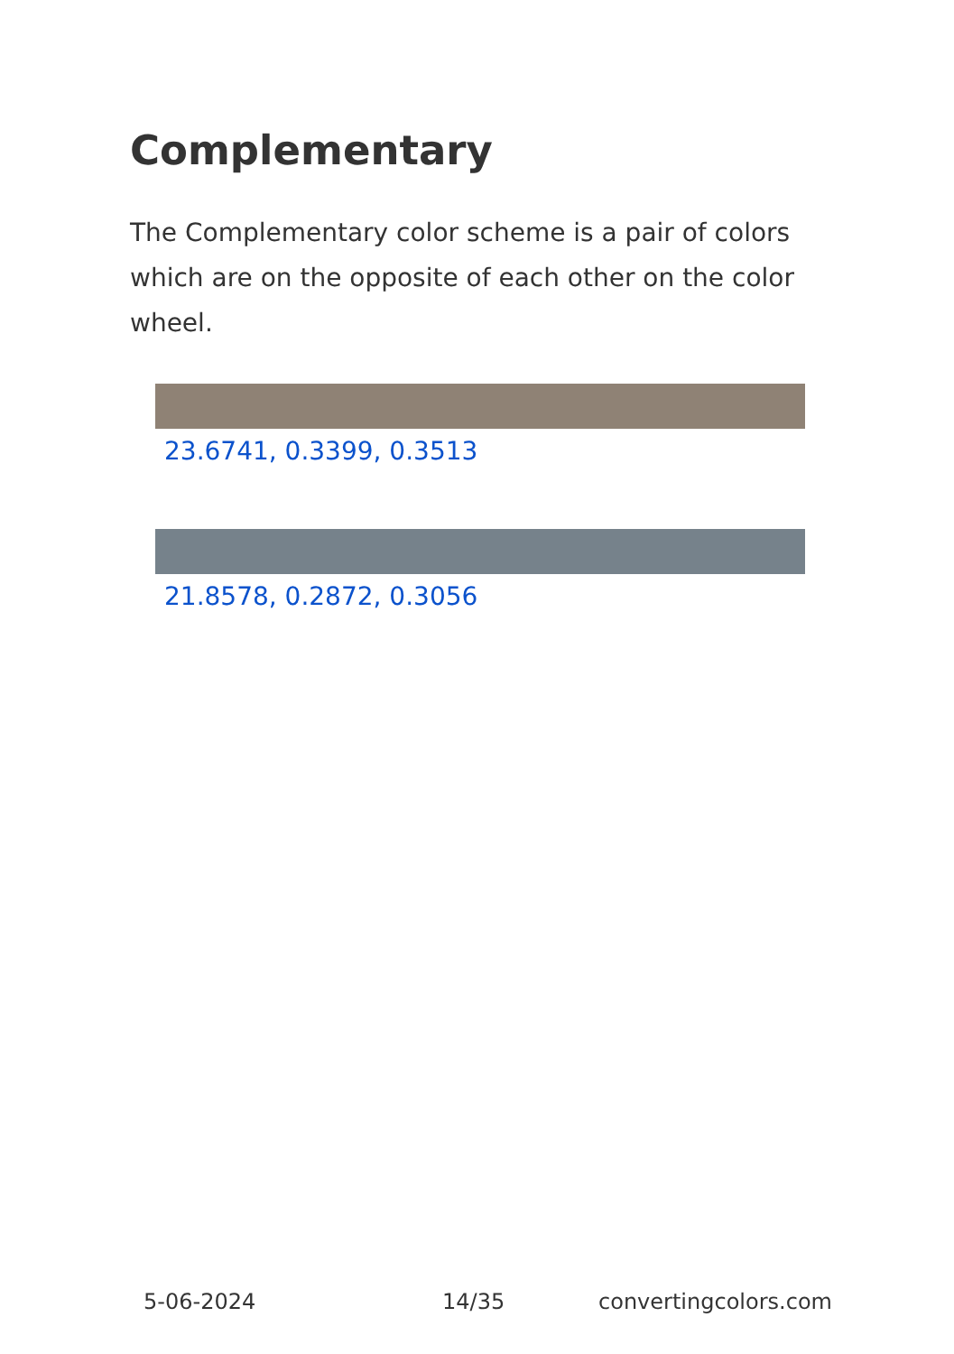Complementary
The Complementary color scheme is a pair of colors which are on the opposite of each other on the color wheel.
23.6741, 0.3399, 0.3513
21.8578, 0.2872, 0.3056
5-06-2024 14/35 convertingcolors.com